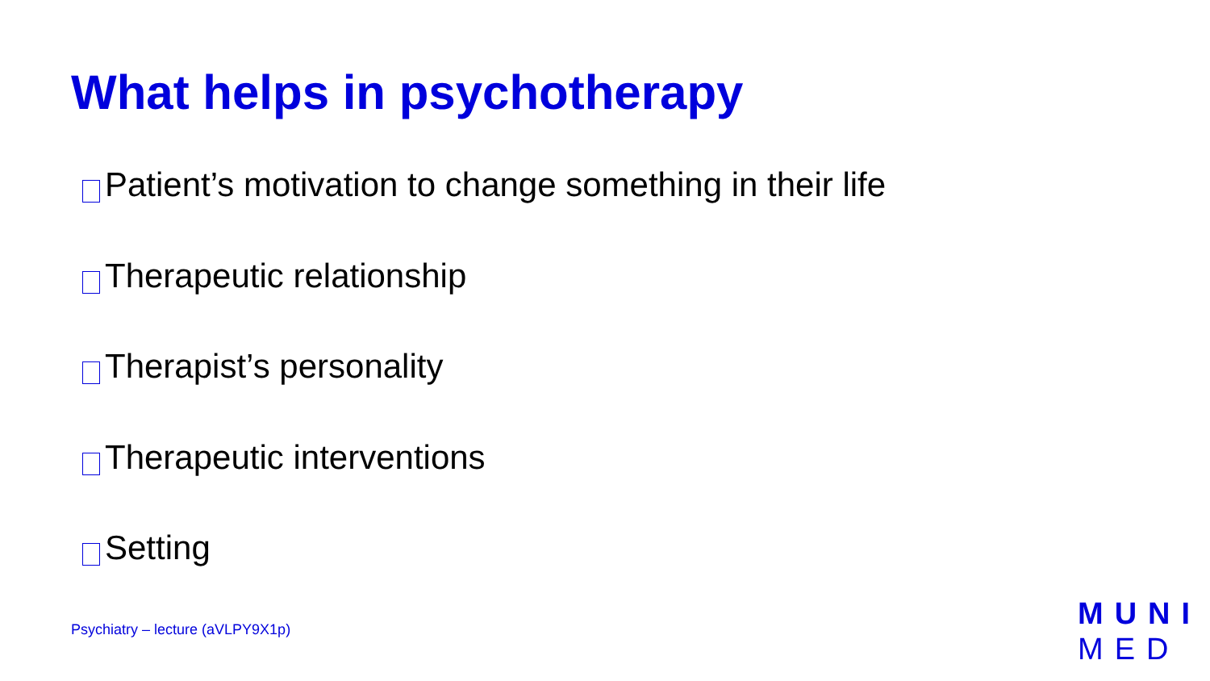What helps in psychotherapy
Patient’s motivation to change something in their life
Therapeutic relationship
Therapist’s personality
Therapeutic interventions
Setting
Psychiatry – lecture (aVLPY9X1p)
MUNI
MED